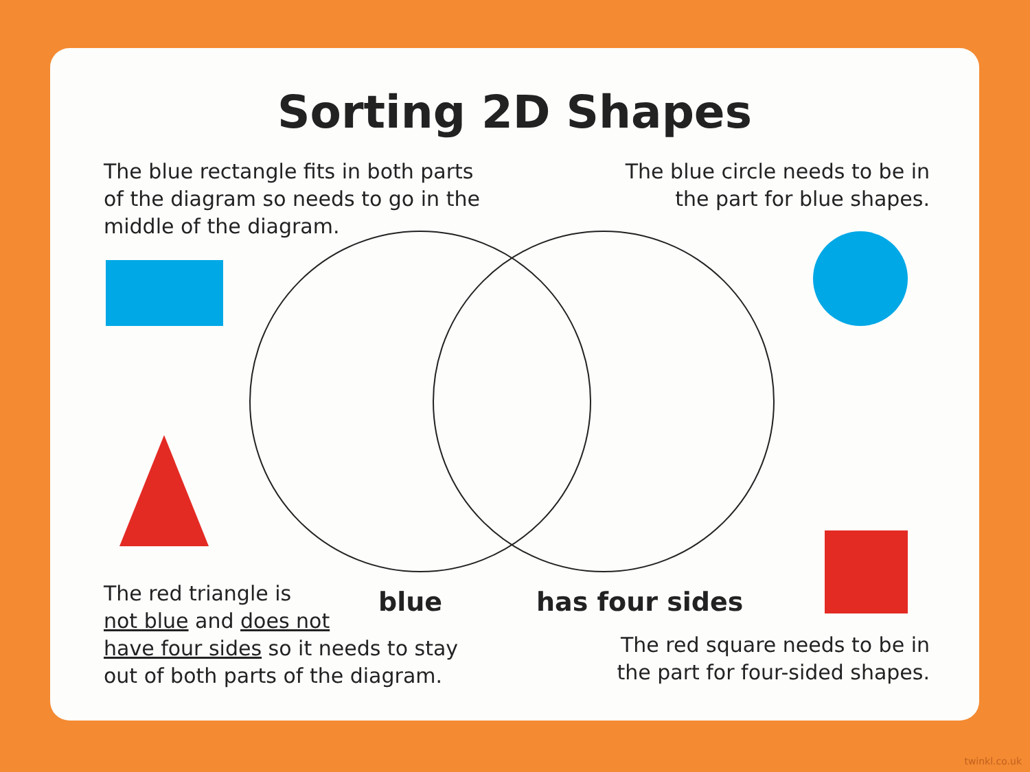Sorting 2D Shapes
The blue rectangle fits in both parts of the diagram so needs to go in the middle of the diagram.
The blue circle needs to be in the part for blue shapes.
The red triangle is
not blue and does not
have four sides so it needs to stay out of both parts of the diagram.
blue has four sides
The red square needs to be in the part for four-sided shapes.
twinkl.co.uk